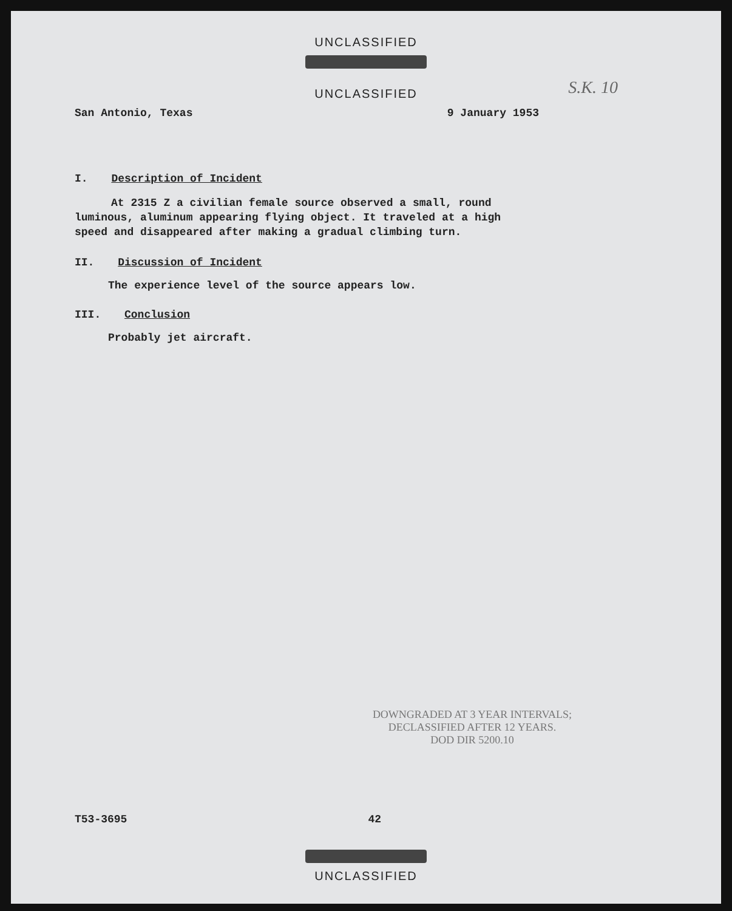UNCLASSIFIED
S.K. 10
UNCLASSIFIED
San Antonio, Texas 9 January 1953
I. Description of Incident
At 2315 Z a civilian female source observed a small, round luminous, aluminum appearing flying object. It traveled at a high speed and disappeared after making a gradual climbing turn.
II. Discussion of Incident
The experience level of the source appears low.
III. Conclusion
Probably jet aircraft.
DOWNGRADED AT 3 YEAR INTERVALS;
DECLASSIFIED AFTER 12 YEARS.
DOD DIR 5200.10
T53-3695 42
UNCLASSIFIED